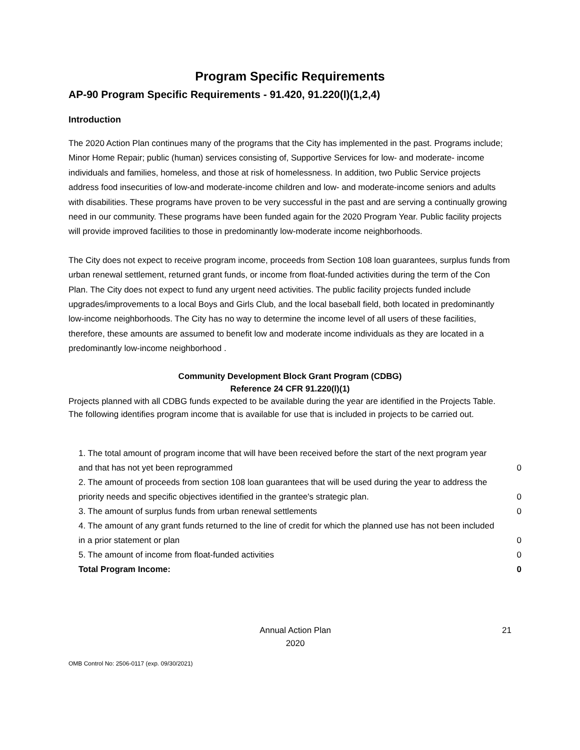Program Specific Requirements
AP-90 Program Specific Requirements - 91.420, 91.220(l)(1,2,4)
Introduction
The 2020 Action Plan continues many of the programs that the City has implemented in the past. Programs include; Minor Home Repair; public (human) services consisting of, Supportive Services for low- and moderate- income individuals and families, homeless, and those at risk of homelessness. In addition, two Public Service projects address food insecurities of low-and moderate-income children and low- and moderate-income seniors and adults with disabilities. These programs have proven to be very successful in the past and are serving a continually growing need in our community. These programs have been funded again for the 2020 Program Year. Public facility projects will provide improved facilities to those in predominantly low-moderate income neighborhoods.
The City does not expect to receive program income, proceeds from Section 108 loan guarantees, surplus funds from urban renewal settlement, returned grant funds, or income from float-funded activities during the term of the Con Plan. The City does not expect to fund any urgent need activities. The public facility projects funded include upgrades/improvements to a local Boys and Girls Club, and the local baseball field, both located in predominantly low-income neighborhoods. The City has no way to determine the income level of all users of these facilities, therefore, these amounts are assumed to benefit low and moderate income individuals as they are located in a predominantly low-income neighborhood .
Community Development Block Grant Program (CDBG)
Reference 24 CFR 91.220(l)(1)
Projects planned with all CDBG funds expected to be available during the year are identified in the Projects Table. The following identifies program income that is available for use that is included in projects to be carried out.
| 1. The total amount of program income that will have been received before the start of the next program year and that has not yet been reprogrammed | 0 |
| 2. The amount of proceeds from section 108 loan guarantees that will be used during the year to address the priority needs and specific objectives identified in the grantee's strategic plan. | 0 |
| 3. The amount of surplus funds from urban renewal settlements | 0 |
| 4. The amount of any grant funds returned to the line of credit for which the planned use has not been included in a prior statement or plan | 0 |
| 5. The amount of income from float-funded activities | 0 |
| Total Program Income: | 0 |
Annual Action Plan
2020
21
OMB Control No: 2506-0117 (exp. 09/30/2021)